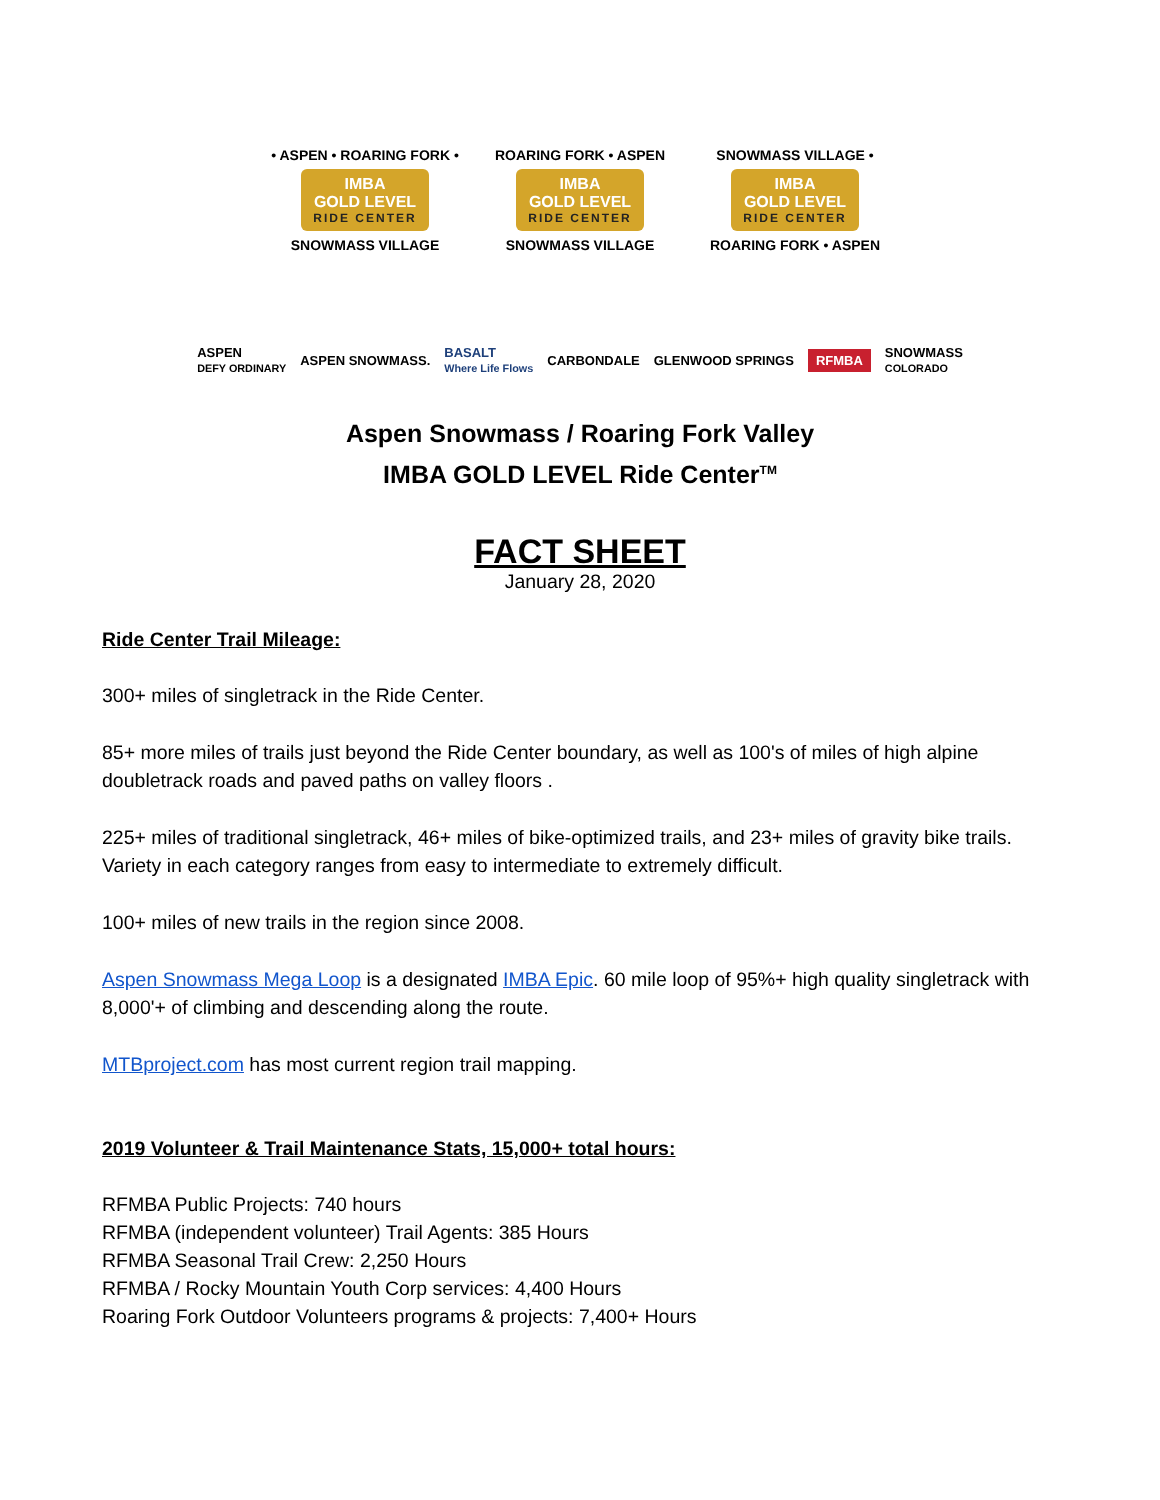• ASPEN • ROARING FORK •
IMBA
GOLD LEVEL
RIDE CENTER
SNOWMASS VILLAGE
ROARING FORK • ASPEN
IMBA
GOLD LEVEL
RIDE CENTER
SNOWMASS VILLAGE
SNOWMASS VILLAGE •
IMBA
GOLD LEVEL
RIDE CENTER
ROARING FORK • ASPEN
ASPEN
DEFY ORDINARY ASPEN SNOWMASS. BASALT
Where Life Flows CARBONDALE GLENWOOD SPRINGS RFMBA SNOWMASS
COLORADO
Aspen Snowmass / Roaring Fork Valley
IMBA GOLD LEVEL Ride Center<sup>TM</sup>
FACT SHEET
January 28, 2020
Ride Center Trail Mileage:
300+ miles of singletrack in the Ride Center.
85+ more miles of trails just beyond the Ride Center boundary, as well as 100's of miles of high alpine doubletrack roads and paved paths on valley floors .
225+ miles of traditional singletrack, 46+ miles of bike-optimized trails, and 23+ miles of gravity bike trails. Variety in each category ranges from easy to intermediate to extremely difficult.
100+ miles of new trails in the region since 2008.
Aspen Snowmass Mega Loop is a designated IMBA Epic. 60 mile loop of 95%+ high quality singletrack with 8,000'+ of climbing and descending along the route.
MTBproject.com has most current region trail mapping.
2019 Volunteer & Trail Maintenance Stats, 15,000+ total hours:
RFMBA Public Projects: 740 hours
RFMBA (independent volunteer) Trail Agents: 385 Hours
RFMBA Seasonal Trail Crew: 2,250 Hours
RFMBA / Rocky Mountain Youth Corp services: 4,400 Hours
Roaring Fork Outdoor Volunteers programs & projects: 7,400+ Hours